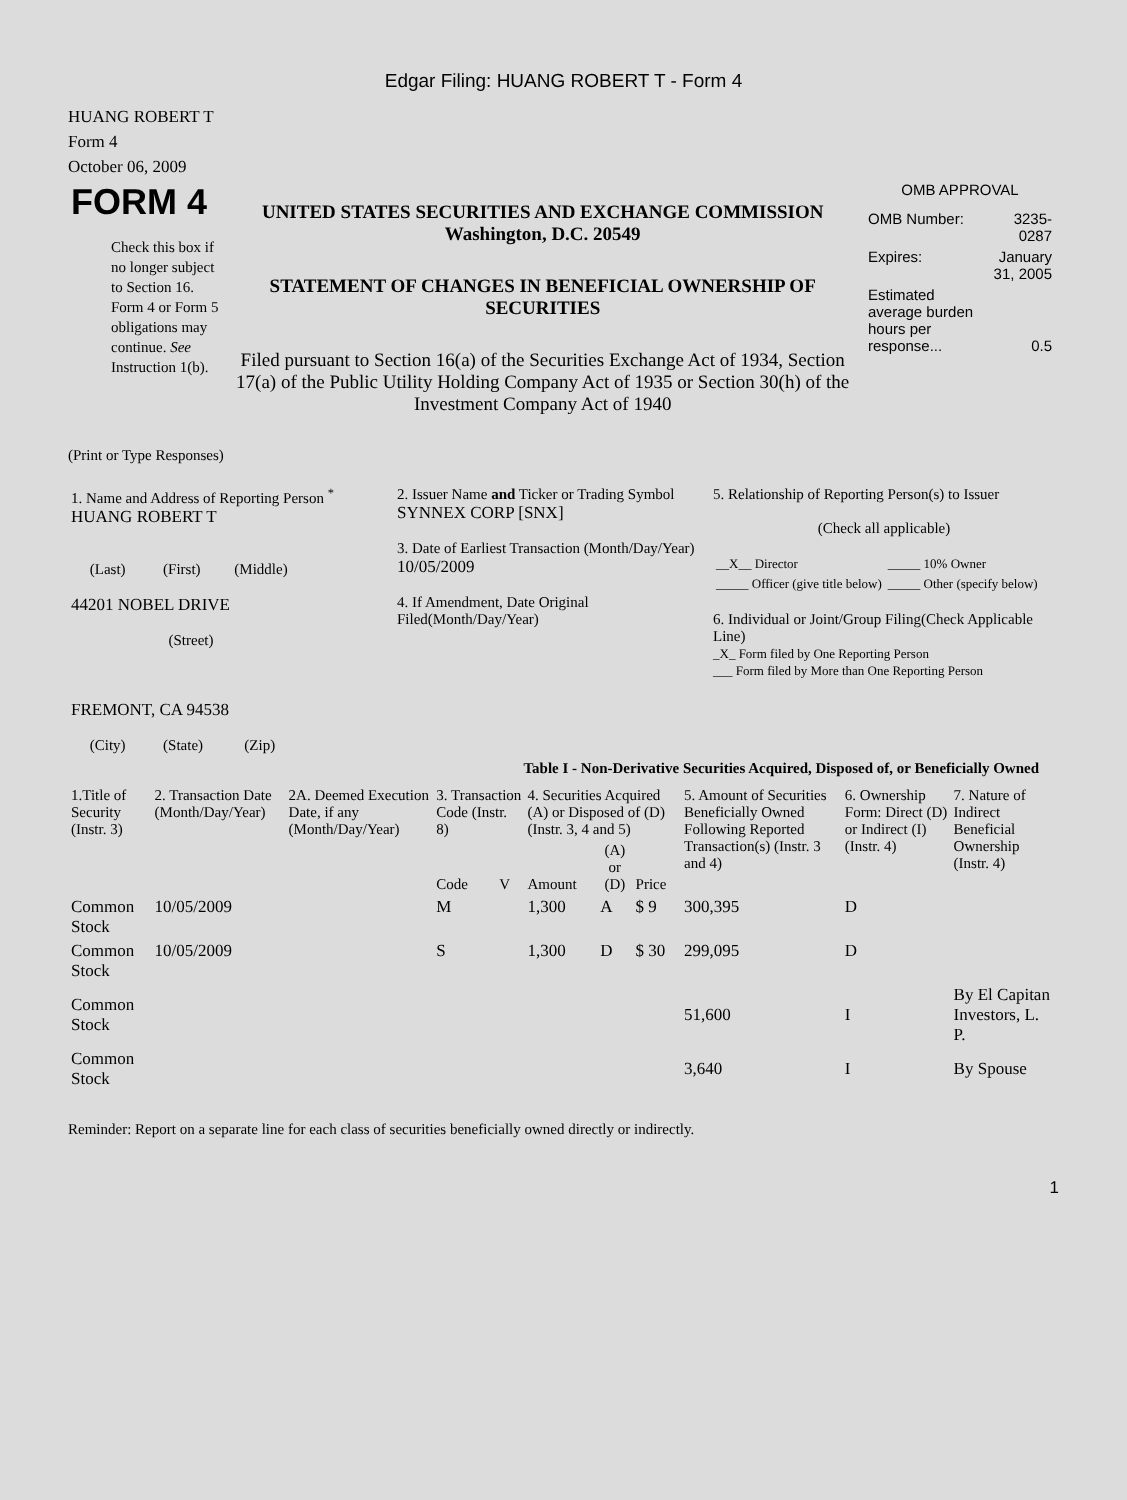Edgar Filing: HUANG ROBERT T - Form 4
HUANG ROBERT T
Form 4
October 06, 2009
| FORM 4 Check this box if no longer subject to Section 16. Form 4 or Form 5 obligations may continue. See Instruction 1(b). | UNITED STATES SECURITIES AND EXCHANGE COMMISSION Washington, D.C. 20549 STATEMENT OF CHANGES IN BENEFICIAL OWNERSHIP OF SECURITIES Filed pursuant to Section 16(a) of the Securities Exchange Act of 1934, Section 17(a) of the Public Utility Holding Company Act of 1935 or Section 30(h) of the Investment Company Act of 1940 | OMB APPROVAL / OMB Number: / 3235-0287 / / Expires: / January 31, 2005 / / Estimated average burden hours per response... / 0.5 / |
(Print or Type Responses)
| 1. Name and Address of Reporting Person <sup>*</sup> HUANG ROBERT T (Last) (First) (Middle) 44201 NOBEL DRIVE (Street) FREMONT, CA 94538 (City) (State) (Zip) | 2. Issuer Name and Ticker or Trading Symbol SYNNEX CORP [SNX] 3. Date of Earliest Transaction (Month/Day/Year) 10/05/2009 4. If Amendment, Date Original Filed(Month/Day/Year) | 5. Relationship of Reporting Person(s) to Issuer (Check all applicable) / __X__ Director / _____ 10% Owner / / _____ Officer (give title below) / _____ Other (specify below) / 6. Individual or Joint/Group Filing(Check Applicable Line) _X_ Form filed by One Reporting Person ___ Form filed by More than One Reporting Person |
Table I - Non-Derivative Securities Acquired, Disposed of, or Beneficially Owned
| 1.Title of Security (Instr. 3) | 2. Transaction Date (Month/Day/Year) | 2A. Deemed Execution Date, if any (Month/Day/Year) | 3. Transaction Code (Instr. 8) | | 4. Securities Acquired (A) or Disposed of (D) (Instr. 3, 4 and 5) | | | 5. Amount of Securities Beneficially Owned Following Reported Transaction(s) (Instr. 3 and 4) | 6. Ownership Form: Direct (D) or Indirect (I) (Instr. 4) | 7. Nature of Indirect Beneficial Ownership (Instr. 4) |
| --- | --- | --- | --- | --- | --- | --- | --- | --- | --- | --- |
| | | | Code | V | Amount | (A) or (D) | Price | | | |
| Common Stock | 10/05/2009 | | M | | 1,300 | A | $ 9 | 300,395 | D | |
| Common Stock | 10/05/2009 | | S | | 1,300 | D | $ 30 | 299,095 | D | |
| Common Stock | | | | | | | | 51,600 | I | By El Capitan Investors, L. P. |
| Common Stock | | | | | | | | 3,640 | I | By Spouse |
Reminder: Report on a separate line for each class of securities beneficially owned directly or indirectly.
1